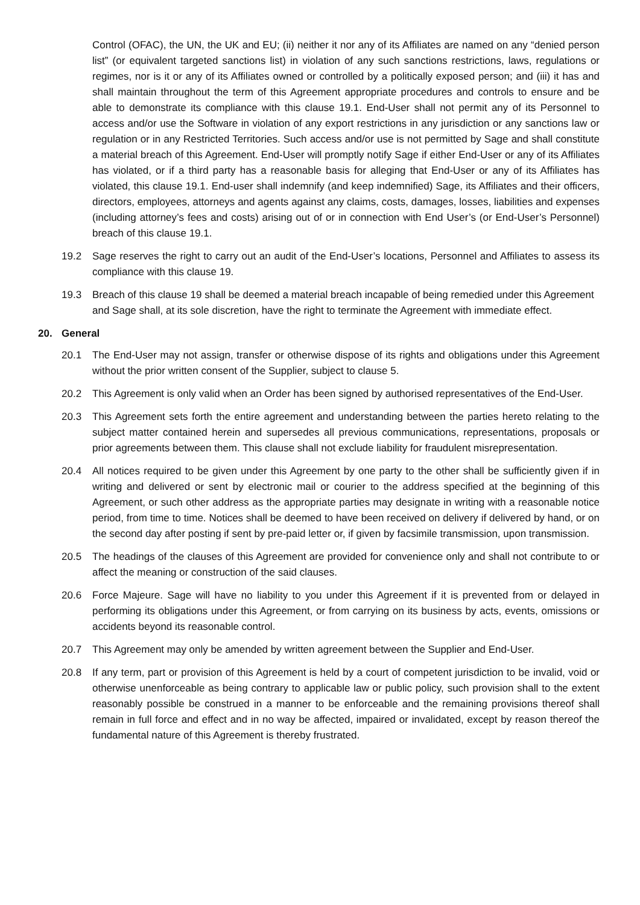Control (OFAC), the UN, the UK and EU; (ii) neither it nor any of its Affiliates are named on any “denied person list” (or equivalent targeted sanctions list) in violation of any such sanctions restrictions, laws, regulations or regimes, nor is it or any of its Affiliates owned or controlled by a politically exposed person; and (iii) it has and shall maintain throughout the term of this Agreement appropriate procedures and controls to ensure and be able to demonstrate its compliance with this clause 19.1. End-User shall not permit any of its Personnel to access and/or use the Software in violation of any export restrictions in any jurisdiction or any sanctions law or regulation or in any Restricted Territories. Such access and/or use is not permitted by Sage and shall constitute a material breach of this Agreement. End-User will promptly notify Sage if either End-User or any of its Affiliates has violated, or if a third party has a reasonable basis for alleging that End-User or any of its Affiliates has violated, this clause 19.1. End-user shall indemnify (and keep indemnified) Sage, its Affiliates and their officers, directors, employees, attorneys and agents against any claims, costs, damages, losses, liabilities and expenses (including attorney’s fees and costs) arising out of or in connection with End User’s (or End-User’s Personnel) breach of this clause 19.1.
19.2 Sage reserves the right to carry out an audit of the End-User’s locations, Personnel and Affiliates to assess its compliance with this clause 19.
19.3 Breach of this clause 19 shall be deemed a material breach incapable of being remedied under this Agreement and Sage shall, at its sole discretion, have the right to terminate the Agreement with immediate effect.
20. General
20.1 The End-User may not assign, transfer or otherwise dispose of its rights and obligations under this Agreement without the prior written consent of the Supplier, subject to clause 5.
20.2 This Agreement is only valid when an Order has been signed by authorised representatives of the End-User.
20.3 This Agreement sets forth the entire agreement and understanding between the parties hereto relating to the subject matter contained herein and supersedes all previous communications, representations, proposals or prior agreements between them. This clause shall not exclude liability for fraudulent misrepresentation.
20.4 All notices required to be given under this Agreement by one party to the other shall be sufficiently given if in writing and delivered or sent by electronic mail or courier to the address specified at the beginning of this Agreement, or such other address as the appropriate parties may designate in writing with a reasonable notice period, from time to time. Notices shall be deemed to have been received on delivery if delivered by hand, or on the second day after posting if sent by pre-paid letter or, if given by facsimile transmission, upon transmission.
20.5 The headings of the clauses of this Agreement are provided for convenience only and shall not contribute to or affect the meaning or construction of the said clauses.
20.6 Force Majeure. Sage will have no liability to you under this Agreement if it is prevented from or delayed in performing its obligations under this Agreement, or from carrying on its business by acts, events, omissions or accidents beyond its reasonable control.
20.7 This Agreement may only be amended by written agreement between the Supplier and End-User.
20.8 If any term, part or provision of this Agreement is held by a court of competent jurisdiction to be invalid, void or otherwise unenforceable as being contrary to applicable law or public policy, such provision shall to the extent reasonably possible be construed in a manner to be enforceable and the remaining provisions thereof shall remain in full force and effect and in no way be affected, impaired or invalidated, except by reason thereof the fundamental nature of this Agreement is thereby frustrated.